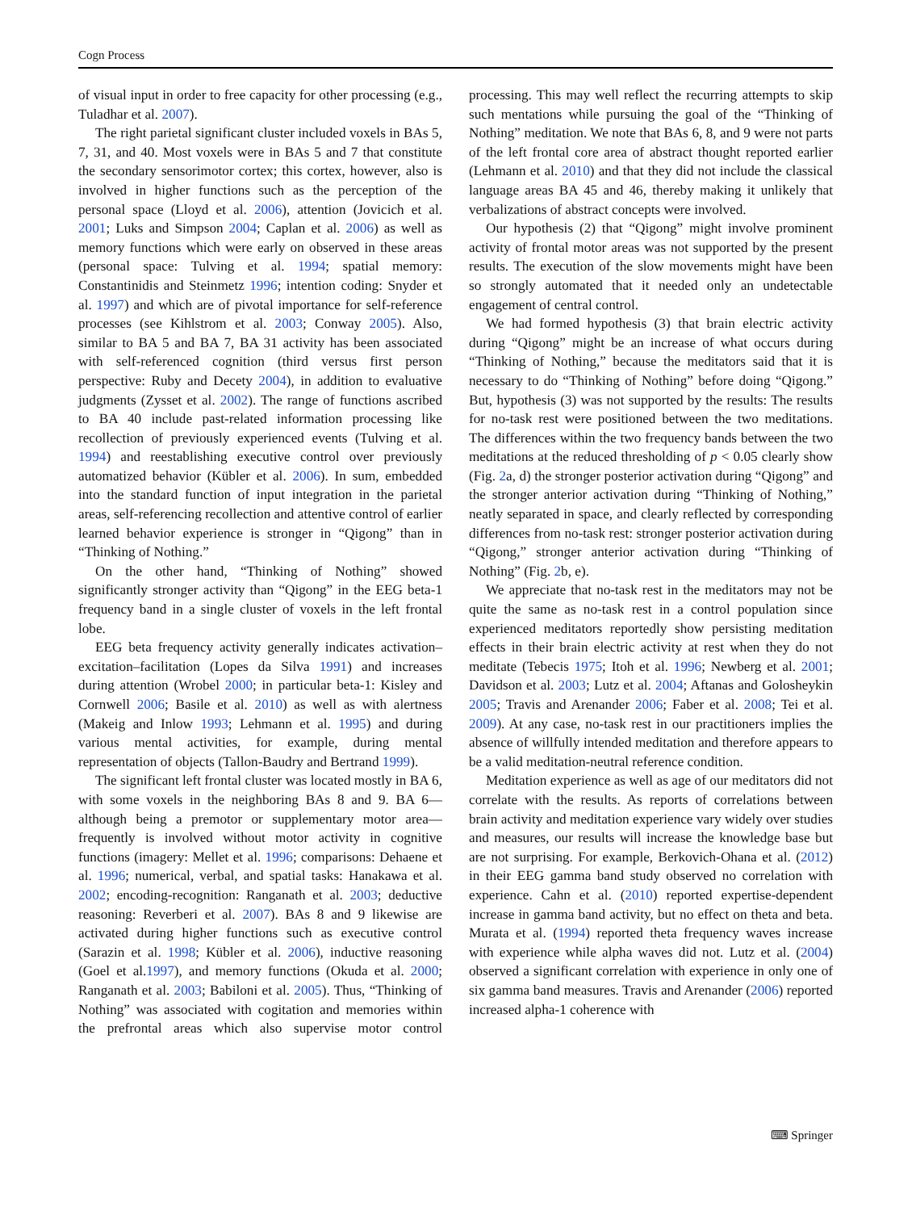Cogn Process
of visual input in order to free capacity for other processing (e.g., Tuladhar et al. 2007).
The right parietal significant cluster included voxels in BAs 5, 7, 31, and 40. Most voxels were in BAs 5 and 7 that constitute the secondary sensorimotor cortex; this cortex, however, also is involved in higher functions such as the perception of the personal space (Lloyd et al. 2006), attention (Jovicich et al. 2001; Luks and Simpson 2004; Caplan et al. 2006) as well as memory functions which were early on observed in these areas (personal space: Tulving et al. 1994; spatial memory: Constantinidis and Steinmetz 1996; intention coding: Snyder et al. 1997) and which are of pivotal importance for self-reference processes (see Kihlstrom et al. 2003; Conway 2005). Also, similar to BA 5 and BA 7, BA 31 activity has been associated with self-referenced cognition (third versus first person perspective: Ruby and Decety 2004), in addition to evaluative judgments (Zysset et al. 2002). The range of functions ascribed to BA 40 include past-related information processing like recollection of previously experienced events (Tulving et al. 1994) and reestablishing executive control over previously automatized behavior (Kübler et al. 2006). In sum, embedded into the standard function of input integration in the parietal areas, self-referencing recollection and attentive control of earlier learned behavior experience is stronger in “Qigong” than in “Thinking of Nothing.”
On the other hand, “Thinking of Nothing” showed significantly stronger activity than “Qigong” in the EEG beta-1 frequency band in a single cluster of voxels in the left frontal lobe.
EEG beta frequency activity generally indicates activation–excitation–facilitation (Lopes da Silva 1991) and increases during attention (Wrobel 2000; in particular beta-1: Kisley and Cornwell 2006; Basile et al. 2010) as well as with alertness (Makeig and Inlow 1993; Lehmann et al. 1995) and during various mental activities, for example, during mental representation of objects (Tallon-Baudry and Bertrand 1999).
The significant left frontal cluster was located mostly in BA 6, with some voxels in the neighboring BAs 8 and 9. BA 6—although being a premotor or supplementary motor area—frequently is involved without motor activity in cognitive functions (imagery: Mellet et al. 1996; comparisons: Dehaene et al. 1996; numerical, verbal, and spatial tasks: Hanakawa et al. 2002; encoding-recognition: Ranganath et al. 2003; deductive reasoning: Reverberi et al. 2007). BAs 8 and 9 likewise are activated during higher functions such as executive control (Sarazin et al. 1998; Kübler et al. 2006), inductive reasoning (Goel et al.1997), and memory functions (Okuda et al. 2000; Ranganath et al. 2003; Babiloni et al. 2005). Thus, “Thinking of Nothing” was associated with cogitation and memories within the prefrontal areas which also supervise motor control processing. This may well reflect the recurring attempts to skip such mentations while pursuing the goal of the “Thinking of Nothing” meditation. We note that BAs 6, 8, and 9 were not parts of the left frontal core area of abstract thought reported earlier (Lehmann et al. 2010) and that they did not include the classical language areas BA 45 and 46, thereby making it unlikely that verbalizations of abstract concepts were involved.
Our hypothesis (2) that “Qigong” might involve prominent activity of frontal motor areas was not supported by the present results. The execution of the slow movements might have been so strongly automated that it needed only an undetectable engagement of central control.
We had formed hypothesis (3) that brain electric activity during “Qigong” might be an increase of what occurs during “Thinking of Nothing,” because the meditators said that it is necessary to do “Thinking of Nothing” before doing “Qigong.” But, hypothesis (3) was not supported by the results: The results for no-task rest were positioned between the two meditations. The differences within the two frequency bands between the two meditations at the reduced thresholding of p < 0.05 clearly show (Fig. 2a, d) the stronger posterior activation during “Qigong” and the stronger anterior activation during “Thinking of Nothing,” neatly separated in space, and clearly reflected by corresponding differences from no-task rest: stronger posterior activation during “Qigong,” stronger anterior activation during “Thinking of Nothing” (Fig. 2b, e).
We appreciate that no-task rest in the meditators may not be quite the same as no-task rest in a control population since experienced meditators reportedly show persisting meditation effects in their brain electric activity at rest when they do not meditate (Tebecis 1975; Itoh et al. 1996; Newberg et al. 2001; Davidson et al. 2003; Lutz et al. 2004; Aftanas and Golosheykin 2005; Travis and Arenander 2006; Faber et al. 2008; Tei et al. 2009). At any case, no-task rest in our practitioners implies the absence of willfully intended meditation and therefore appears to be a valid meditation-neutral reference condition.
Meditation experience as well as age of our meditators did not correlate with the results. As reports of correlations between brain activity and meditation experience vary widely over studies and measures, our results will increase the knowledge base but are not surprising. For example, Berkovich-Ohana et al. (2012) in their EEG gamma band study observed no correlation with experience. Cahn et al. (2010) reported expertise-dependent increase in gamma band activity, but no effect on theta and beta. Murata et al. (1994) reported theta frequency waves increase with experience while alpha waves did not. Lutz et al. (2004) observed a significant correlation with experience in only one of six gamma band measures. Travis and Arenander (2006) reported increased alpha-1 coherence with
⌨ Springer